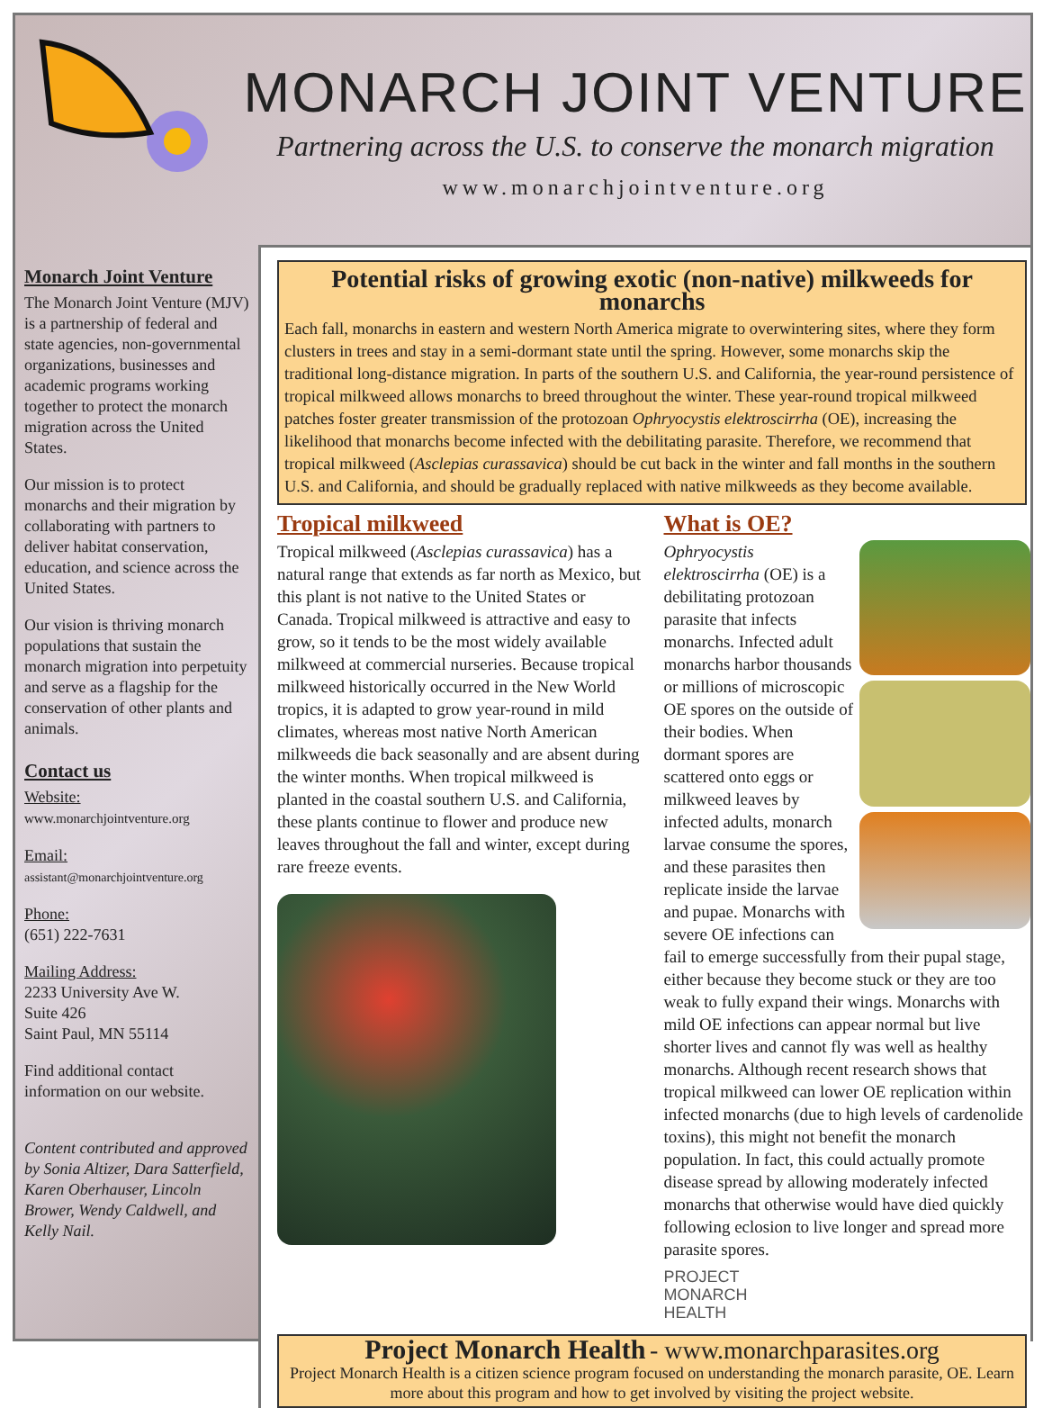MONARCH JOINT VENTURE
Partnering across the U.S. to conserve the monarch migration
www.monarchjointventure.org
Monarch Joint Venture
The Monarch Joint Venture (MJV) is a partnership of federal and state agencies, non-governmental organizations, businesses and academic programs working together to protect the monarch migration across the United States.
Our mission is to protect monarchs and their migration by collaborating with partners to deliver habitat conservation, education, and science across the United States.
Our vision is thriving monarch populations that sustain the monarch migration into perpetuity and serve as a flagship for the conservation of other plants and animals.
Contact us
Website:
www.monarchjointventure.org
Email:
assistant@monarchjointventure.org
Phone:
(651) 222-7631
Mailing Address:
2233 University Ave W.
Suite 426
Saint Paul, MN 55114
Find additional contact information on our website.
Content contributed and approved by Sonia Altizer, Dara Satterfield, Karen Oberhauser, Lincoln Brower, Wendy Caldwell, and Kelly Nail.
Potential risks of growing exotic (non-native) milkweeds for monarchs
Each fall, monarchs in eastern and western North America migrate to overwintering sites, where they form clusters in trees and stay in a semi-dormant state until the spring. However, some monarchs skip the traditional long-distance migration. In parts of the southern U.S. and California, the year-round persistence of tropical milkweed allows monarchs to breed throughout the winter. These year-round tropical milkweed patches foster greater transmission of the protozoan Ophryocystis elektroscirrha (OE), increasing the likelihood that monarchs become infected with the debilitating parasite. Therefore, we recommend that tropical milkweed (Asclepias curassavica) should be cut back in the winter and fall months in the southern U.S. and California, and should be gradually replaced with native milkweeds as they become available.
Tropical milkweed
Tropical milkweed (Asclepias curassavica) has a natural range that extends as far north as Mexico, but this plant is not native to the United States or Canada. Tropical milkweed is attractive and easy to grow, so it tends to be the most widely available milkweed at commercial nurseries. Because tropical milkweed historically occurred in the New World tropics, it is adapted to grow year-round in mild climates, whereas most native North American milkweeds die back seasonally and are absent during the winter months. When tropical milkweed is planted in the coastal southern U.S. and California, these plants continue to flower and produce new leaves throughout the fall and winter, except during rare freeze events.
What is OE?
Ophryocystis elektroscirrha (OE) is a debilitating protozoan parasite that infects monarchs. Infected adult monarchs harbor thousands or millions of microscopic OE spores on the outside of their bodies. When dormant spores are scattered onto eggs or milkweed leaves by infected adults, monarch larvae consume the spores, and these parasites then replicate inside the larvae and pupae. Monarchs with severe OE infections can fail to emerge successfully from their pupal stage, either because they become stuck or they are too weak to fully expand their wings. Monarchs with mild OE infections can appear normal but live shorter lives and cannot fly was well as healthy monarchs. Although recent research shows that tropical milkweed can lower OE replication within infected monarchs (due to high levels of cardenolide toxins), this might not benefit the monarch population. In fact, this could actually promote disease spread by allowing moderately infected monarchs that otherwise would have died quickly following eclosion to live longer and spread more parasite spores.
PROJECT
MONARCH
HEALTH
Project Monarch Health - www.monarchparasites.org
Project Monarch Health is a citizen science program focused on understanding the monarch parasite, OE. Learn more about this program and how to get involved by visiting the project website.